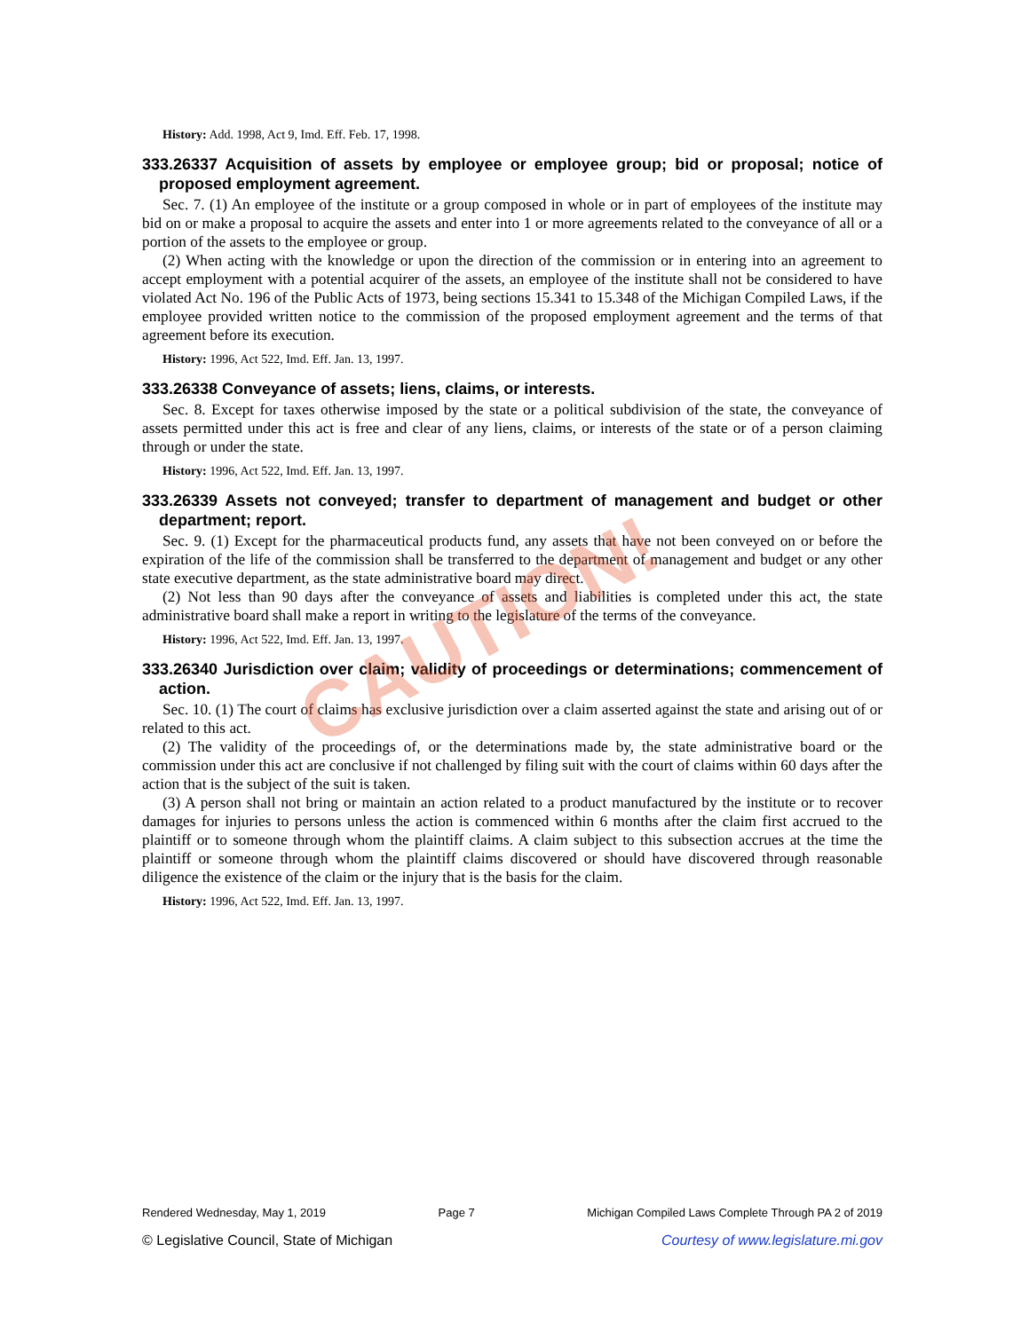History: Add. 1998, Act 9, Imd. Eff. Feb. 17, 1998.
333.26337 Acquisition of assets by employee or employee group; bid or proposal; notice of proposed employment agreement.
Sec. 7. (1) An employee of the institute or a group composed in whole or in part of employees of the institute may bid on or make a proposal to acquire the assets and enter into 1 or more agreements related to the conveyance of all or a portion of the assets to the employee or group.
(2) When acting with the knowledge or upon the direction of the commission or in entering into an agreement to accept employment with a potential acquirer of the assets, an employee of the institute shall not be considered to have violated Act No. 196 of the Public Acts of 1973, being sections 15.341 to 15.348 of the Michigan Compiled Laws, if the employee provided written notice to the commission of the proposed employment agreement and the terms of that agreement before its execution.
History: 1996, Act 522, Imd. Eff. Jan. 13, 1997.
333.26338 Conveyance of assets; liens, claims, or interests.
Sec. 8. Except for taxes otherwise imposed by the state or a political subdivision of the state, the conveyance of assets permitted under this act is free and clear of any liens, claims, or interests of the state or of a person claiming through or under the state.
History: 1996, Act 522, Imd. Eff. Jan. 13, 1997.
333.26339 Assets not conveyed; transfer to department of management and budget or other department; report.
Sec. 9. (1) Except for the pharmaceutical products fund, any assets that have not been conveyed on or before the expiration of the life of the commission shall be transferred to the department of management and budget or any other state executive department, as the state administrative board may direct.
(2) Not less than 90 days after the conveyance of assets and liabilities is completed under this act, the state administrative board shall make a report in writing to the legislature of the terms of the conveyance.
History: 1996, Act 522, Imd. Eff. Jan. 13, 1997.
333.26340 Jurisdiction over claim; validity of proceedings or determinations; commencement of action.
Sec. 10. (1) The court of claims has exclusive jurisdiction over a claim asserted against the state and arising out of or related to this act.
(2) The validity of the proceedings of, or the determinations made by, the state administrative board or the commission under this act are conclusive if not challenged by filing suit with the court of claims within 60 days after the action that is the subject of the suit is taken.
(3) A person shall not bring or maintain an action related to a product manufactured by the institute or to recover damages for injuries to persons unless the action is commenced within 6 months after the claim first accrued to the plaintiff or to someone through whom the plaintiff claims. A claim subject to this subsection accrues at the time the plaintiff or someone through whom the plaintiff claims discovered or should have discovered through reasonable diligence the existence of the claim or the injury that is the basis for the claim.
History: 1996, Act 522, Imd. Eff. Jan. 13, 1997.
CAUTION!
Rendered Wednesday, May 1, 2019 Page 7 Michigan Compiled Laws Complete Through PA 2 of 2019
© Legislative Council, State of Michigan Courtesy of www.legislature.mi.gov